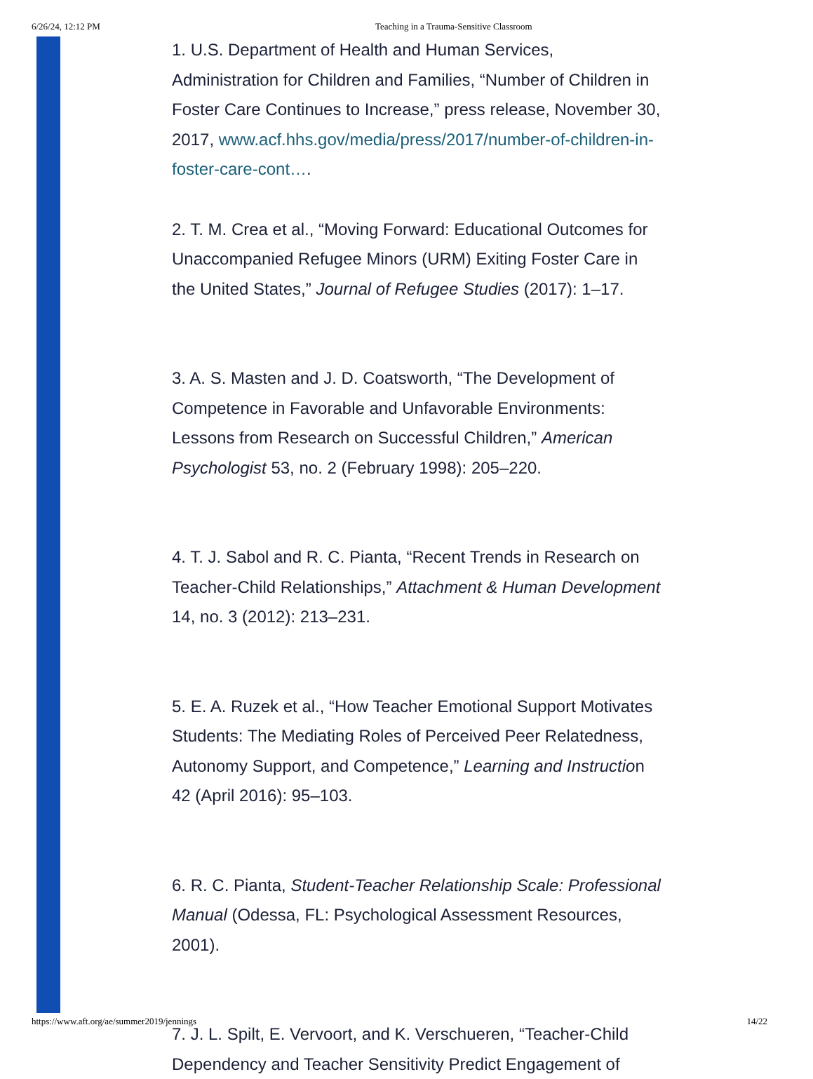6/26/24, 12:12 PM Teaching in a Trauma-Sensitive Classroom
1. U.S. Department of Health and Human Services, Administration for Children and Families, “Number of Children in Foster Care Continues to Increase,” press release, November 30, 2017, www.acf.hhs.gov/media/press/2017/number-of-children-in-foster-care-cont….
2. T. M. Crea et al., “Moving Forward: Educational Outcomes for Unaccompanied Refugee Minors (URM) Exiting Foster Care in the United States,” Journal of Refugee Studies (2017): 1–17.
3. A. S. Masten and J. D. Coatsworth, “The Development of Competence in Favorable and Unfavorable Environments: Lessons from Research on Successful Children,” American Psychologist 53, no. 2 (February 1998): 205–220.
4. T. J. Sabol and R. C. Pianta, “Recent Trends in Research on Teacher-Child Relationships,” Attachment & Human Development 14, no. 3 (2012): 213–231.
5. E. A. Ruzek et al., “How Teacher Emotional Support Motivates Students: The Mediating Roles of Perceived Peer Relatedness, Autonomy Support, and Competence,” Learning and Instruction 42 (April 2016): 95–103.
6. R. C. Pianta, Student-Teacher Relationship Scale: Professional Manual (Odessa, FL: Psychological Assessment Resources, 2001).
7. J. L. Spilt, E. Vervoort, and K. Verschueren, “Teacher-Child Dependency and Teacher Sensitivity Predict Engagement of
https://www.aft.org/ae/summer2019/jennings 14/22